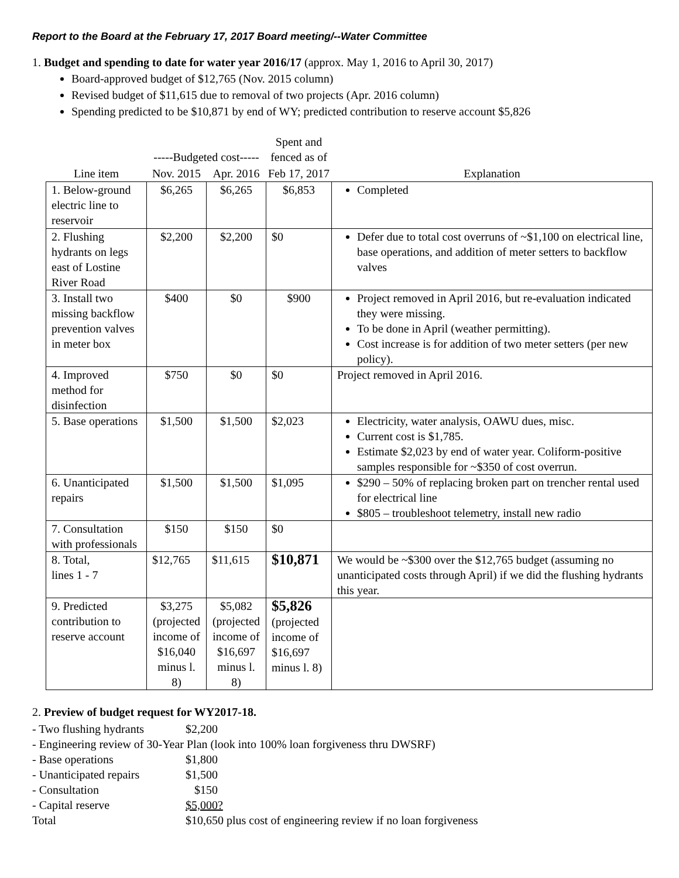Report to the Board at the February 17, 2017 Board meeting/--Water Committee
1. Budget and spending to date for water year 2016/17 (approx. May 1, 2016 to April 30, 2017)
Board-approved budget of $12,765 (Nov. 2015 column)
Revised budget of $11,615 due to removal of two projects (Apr. 2016 column)
Spending predicted to be $10,871 by end of WY; predicted contribution to reserve account $5,826
| | -----Budgeted cost----- | | Spent and fenced as of | |
| --- | --- | --- | --- | --- |
| Line item | Nov. 2015 | Apr. 2016 | Feb 17, 2017 | Explanation |
| 1. Below-ground electric line to reservoir | $6,265 | $6,265 | $6,853 | Completed |
| 2. Flushing hydrants on legs east of Lostine River Road | $2,200 | $2,200 | $0 | Defer due to total cost overruns of ~$1,100 on electrical line, base operations, and addition of meter setters to backflow valves |
| 3. Install two missing backflow prevention valves in meter box | $400 | $0 | $900 | Project removed in April 2016, but re-evaluation indicated they were missing. To be done in April (weather permitting). Cost increase is for addition of two meter setters (per new policy). |
| 4. Improved method for disinfection | $750 | $0 | $0 | Project removed in April 2016. |
| 5. Base operations | $1,500 | $1,500 | $2,023 | Electricity, water analysis, OAWU dues, misc. Current cost is $1,785. Estimate $2,023 by end of water year. Coliform-positive samples responsible for ~$350 of cost overrun. |
| 6. Unanticipated repairs | $1,500 | $1,500 | $1,095 | $290 – 50% of replacing broken part on trencher rental used for electrical line $805 – troubleshoot telemetry, install new radio |
| 7. Consultation with professionals | $150 | $150 | $0 | |
| 8. Total, lines 1 - 7 | $12,765 | $11,615 | $10,871 | We would be ~$300 over the $12,765 budget (assuming no unanticipated costs through April) if we did the flushing hydrants this year. |
| 9. Predicted contribution to reserve account | $3,275 (projected income of $16,040 minus l. 8) | $5,082 (projected income of $16,697 minus l. 8) | $5,826 (projected income of $16,697 minus l. 8) | |
2. Preview of budget request for WY2017-18.
- Two flushing hydrants $2,200
- Engineering review of 30-Year Plan (look into 100% loan forgiveness thru DWSRF)
- Base operations $1,800
- Unanticipated repairs $1,500
- Consultation $150
- Capital reserve $5,000?
Total $10,650 plus cost of engineering review if no loan forgiveness